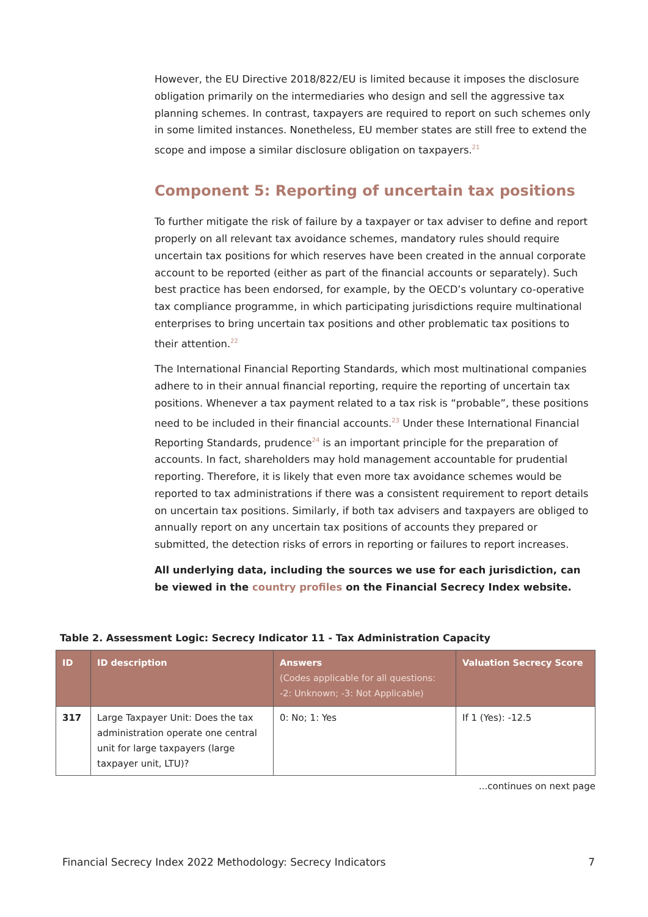However, the EU Directive 2018/822/EU is limited because it imposes the disclosure obligation primarily on the intermediaries who design and sell the aggressive tax planning schemes. In contrast, taxpayers are required to report on such schemes only in some limited instances. Nonetheless, EU member states are still free to extend the scope and impose a similar disclosure obligation on taxpayers.<sup>21</sup>
Component 5: Reporting of uncertain tax positions
To further mitigate the risk of failure by a taxpayer or tax adviser to define and report properly on all relevant tax avoidance schemes, mandatory rules should require uncertain tax positions for which reserves have been created in the annual corporate account to be reported (either as part of the financial accounts or separately). Such best practice has been endorsed, for example, by the OECD’s voluntary co-operative tax compliance programme, in which participating jurisdictions require multinational enterprises to bring uncertain tax positions and other problematic tax positions to their attention.<sup>22</sup>
The International Financial Reporting Standards, which most multinational companies adhere to in their annual financial reporting, require the reporting of uncertain tax positions. Whenever a tax payment related to a tax risk is “probable”, these positions need to be included in their financial accounts.<sup>23</sup> Under these International Financial Reporting Standards, prudence<sup>24</sup> is an important principle for the preparation of accounts. In fact, shareholders may hold management accountable for prudential reporting. Therefore, it is likely that even more tax avoidance schemes would be reported to tax administrations if there was a consistent requirement to report details on uncertain tax positions. Similarly, if both tax advisers and taxpayers are obliged to annually report on any uncertain tax positions of accounts they prepared or submitted, the detection risks of errors in reporting or failures to report increases.
All underlying data, including the sources we use for each jurisdiction, can be viewed in the country profiles on the Financial Secrecy Index website.
Table 2. Assessment Logic: Secrecy Indicator 11 - Tax Administration Capacity
| ID | ID description | Answers (Codes applicable for all questions: -2: Unknown; -3: Not Applicable) | Valuation Secrecy Score |
| --- | --- | --- | --- |
| 317 | Large Taxpayer Unit: Does the tax administration operate one central unit for large taxpayers (large taxpayer unit, LTU)? | 0: No; 1: Yes | If 1 (Yes): -12.5 |
...continues on next page
Financial Secrecy Index 2022 Methodology: Secrecy Indicators 7